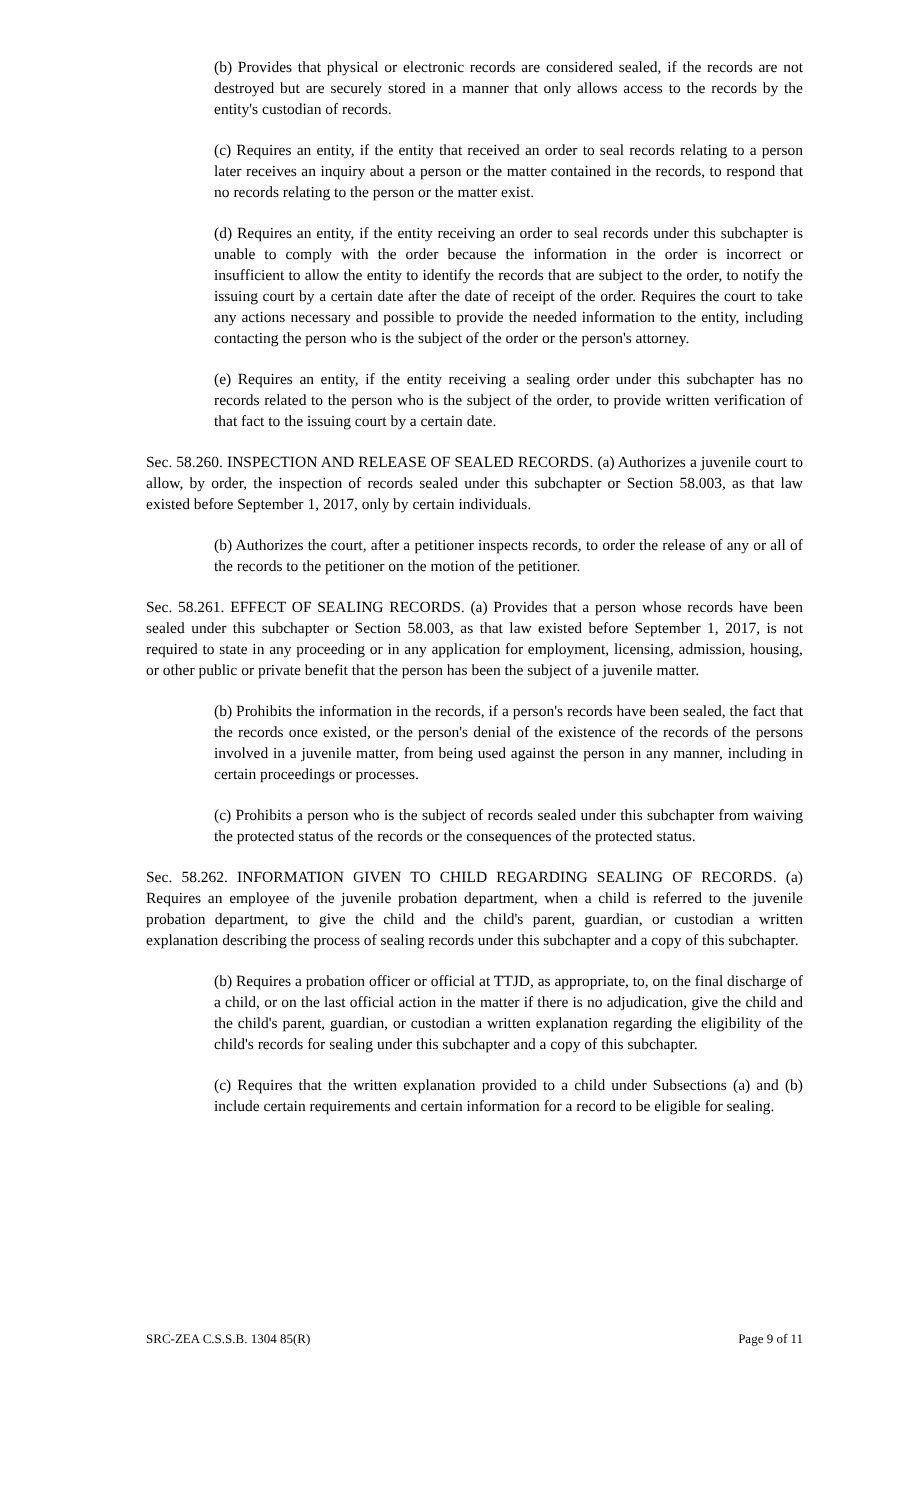(b) Provides that physical or electronic records are considered sealed, if the records are not destroyed but are securely stored in a manner that only allows access to the records by the entity's custodian of records.
(c) Requires an entity, if the entity that received an order to seal records relating to a person later receives an inquiry about a person or the matter contained in the records, to respond that no records relating to the person or the matter exist.
(d) Requires an entity, if the entity receiving an order to seal records under this subchapter is unable to comply with the order because the information in the order is incorrect or insufficient to allow the entity to identify the records that are subject to the order, to notify the issuing court by a certain date after the date of receipt of the order. Requires the court to take any actions necessary and possible to provide the needed information to the entity, including contacting the person who is the subject of the order or the person's attorney.
(e) Requires an entity, if the entity receiving a sealing order under this subchapter has no records related to the person who is the subject of the order, to provide written verification of that fact to the issuing court by a certain date.
Sec. 58.260. INSPECTION AND RELEASE OF SEALED RECORDS. (a) Authorizes a juvenile court to allow, by order, the inspection of records sealed under this subchapter or Section 58.003, as that law existed before September 1, 2017, only by certain individuals.
(b) Authorizes the court, after a petitioner inspects records, to order the release of any or all of the records to the petitioner on the motion of the petitioner.
Sec. 58.261. EFFECT OF SEALING RECORDS. (a) Provides that a person whose records have been sealed under this subchapter or Section 58.003, as that law existed before September 1, 2017, is not required to state in any proceeding or in any application for employment, licensing, admission, housing, or other public or private benefit that the person has been the subject of a juvenile matter.
(b) Prohibits the information in the records, if a person's records have been sealed, the fact that the records once existed, or the person's denial of the existence of the records of the persons involved in a juvenile matter, from being used against the person in any manner, including in certain proceedings or processes.
(c) Prohibits a person who is the subject of records sealed under this subchapter from waiving the protected status of the records or the consequences of the protected status.
Sec. 58.262. INFORMATION GIVEN TO CHILD REGARDING SEALING OF RECORDS. (a) Requires an employee of the juvenile probation department, when a child is referred to the juvenile probation department, to give the child and the child's parent, guardian, or custodian a written explanation describing the process of sealing records under this subchapter and a copy of this subchapter.
(b) Requires a probation officer or official at TTJD, as appropriate, to, on the final discharge of a child, or on the last official action in the matter if there is no adjudication, give the child and the child's parent, guardian, or custodian a written explanation regarding the eligibility of the child's records for sealing under this subchapter and a copy of this subchapter.
(c) Requires that the written explanation provided to a child under Subsections (a) and (b) include certain requirements and certain information for a record to be eligible for sealing.
SRC-ZEA C.S.S.B. 1304 85(R) Page 9 of 11